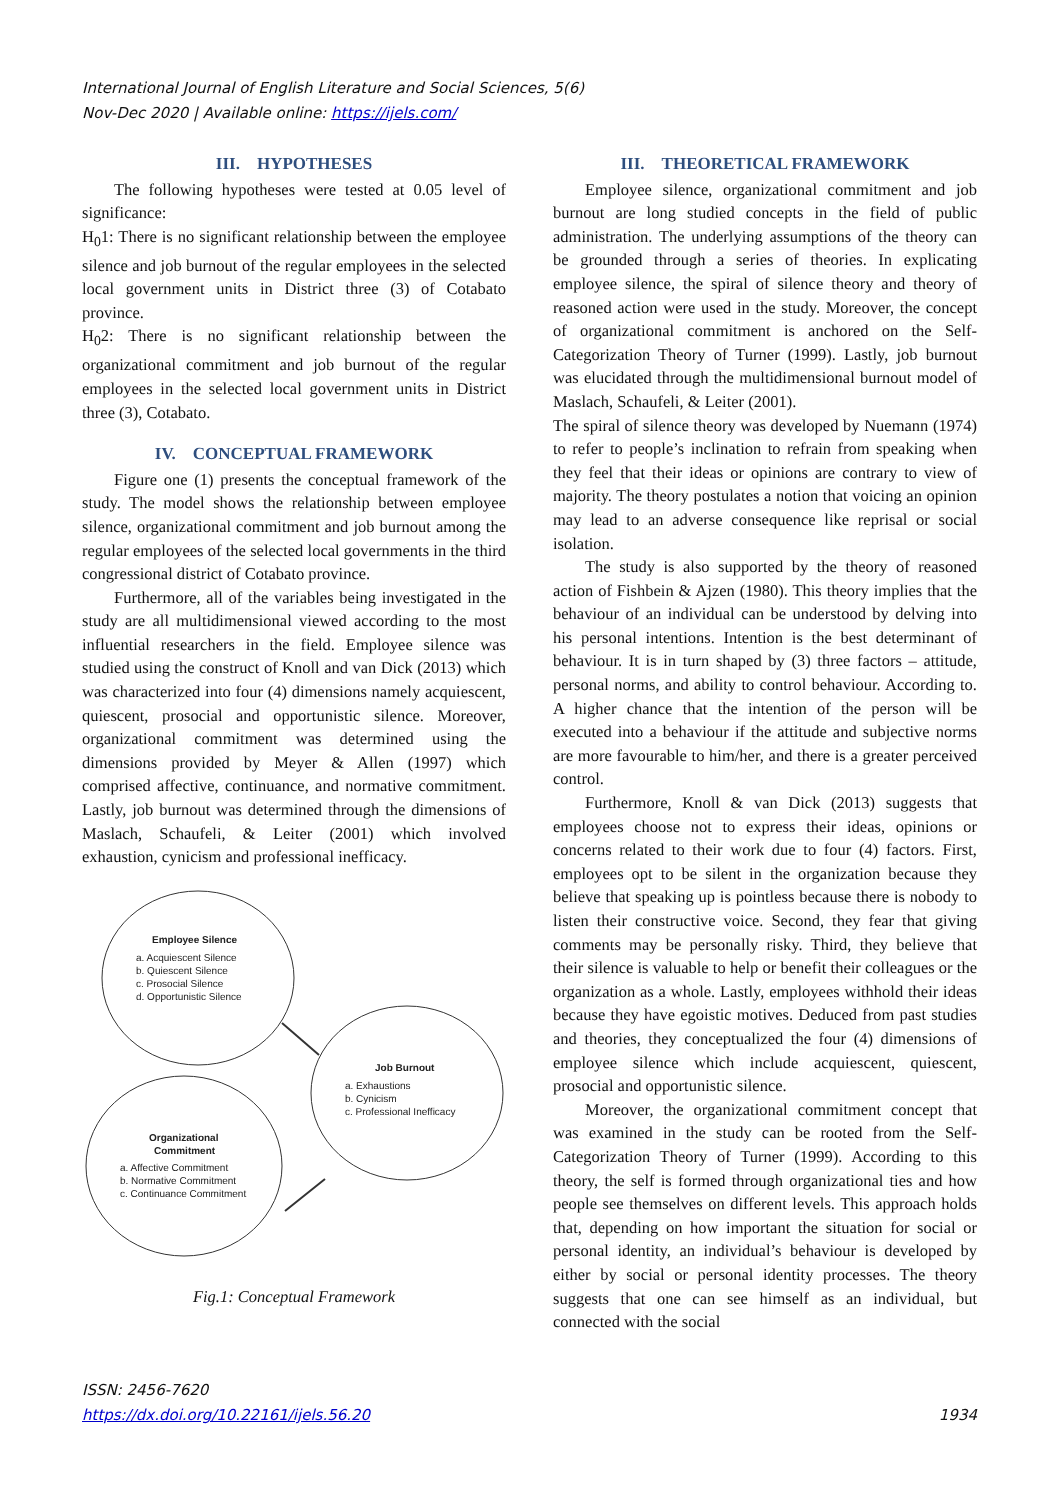International Journal of English Literature and Social Sciences, 5(6)
Nov-Dec 2020 | Available online: https://ijels.com/
III. HYPOTHESES
The following hypotheses were tested at 0.05 level of significance:
H<sub>0</sub>1: There is no significant relationship between the employee silence and job burnout of the regular employees in the selected local government units in District three (3) of Cotabato province.
H<sub>0</sub>2: There is no significant relationship between the organizational commitment and job burnout of the regular employees in the selected local government units in District three (3), Cotabato.
IV. CONCEPTUAL FRAMEWORK
Figure one (1) presents the conceptual framework of the study. The model shows the relationship between employee silence, organizational commitment and job burnout among the regular employees of the selected local governments in the third congressional district of Cotabato province.
Furthermore, all of the variables being investigated in the study are all multidimensional viewed according to the most influential researchers in the field. Employee silence was studied using the construct of Knoll and van Dick (2013) which was characterized into four (4) dimensions namely acquiescent, quiescent, prosocial and opportunistic silence. Moreover, organizational commitment was determined using the dimensions provided by Meyer & Allen (1997) which comprised affective, continuance, and normative commitment. Lastly, job burnout was determined through the dimensions of Maslach, Schaufeli, & Leiter (2001) which involved exhaustion, cynicism and professional inefficacy.
Employee Silence
a. Acquiescent Silence
b. Quiescent Silence
c. Prosocial Silence
d. Opportunistic Silence
Job Burnout
a. Exhaustions
b. Cynicism
c. Professional Inefficacy
Organizational
Commitment
a. Affective Commitment
b. Normative Commitment
c. Continuance Commitment
Fig.1: Conceptual Framework
III. THEORETICAL FRAMEWORK
Employee silence, organizational commitment and job burnout are long studied concepts in the field of public administration. The underlying assumptions of the theory can be grounded through a series of theories. In explicating employee silence, the spiral of silence theory and theory of reasoned action were used in the study. Moreover, the concept of organizational commitment is anchored on the Self-Categorization Theory of Turner (1999). Lastly, job burnout was elucidated through the multidimensional burnout model of Maslach, Schaufeli, & Leiter (2001).
The spiral of silence theory was developed by Nuemann (1974) to refer to people’s inclination to refrain from speaking when they feel that their ideas or opinions are contrary to view of majority. The theory postulates a notion that voicing an opinion may lead to an adverse consequence like reprisal or social isolation.
The study is also supported by the theory of reasoned action of Fishbein & Ajzen (1980). This theory implies that the behaviour of an individual can be understood by delving into his personal intentions. Intention is the best determinant of behaviour. It is in turn shaped by (3) three factors – attitude, personal norms, and ability to control behaviour. According to. A higher chance that the intention of the person will be executed into a behaviour if the attitude and subjective norms are more favourable to him/her, and there is a greater perceived control.
Furthermore, Knoll & van Dick (2013) suggests that employees choose not to express their ideas, opinions or concerns related to their work due to four (4) factors. First, employees opt to be silent in the organization because they believe that speaking up is pointless because there is nobody to listen their constructive voice. Second, they fear that giving comments may be personally risky. Third, they believe that their silence is valuable to help or benefit their colleagues or the organization as a whole. Lastly, employees withhold their ideas because they have egoistic motives. Deduced from past studies and theories, they conceptualized the four (4) dimensions of employee silence which include acquiescent, quiescent, prosocial and opportunistic silence.
Moreover, the organizational commitment concept that was examined in the study can be rooted from the Self-Categorization Theory of Turner (1999). According to this theory, the self is formed through organizational ties and how people see themselves on different levels. This approach holds that, depending on how important the situation for social or personal identity, an individual’s behaviour is developed by either by social or personal identity processes. The theory suggests that one can see himself as an individual, but connected with the social
ISSN: 2456-7620
https://dx.doi.org/10.22161/ijels.56.20
1934